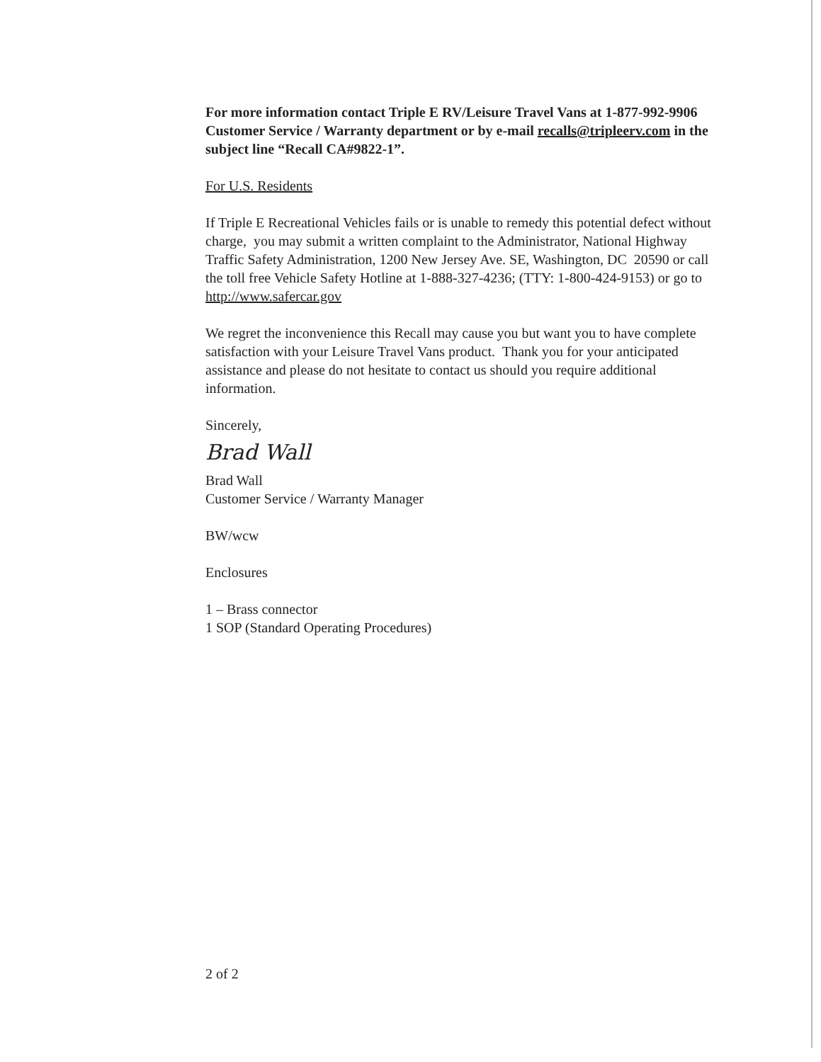For more information contact Triple E RV/Leisure Travel Vans at 1-877-992-9906 Customer Service / Warranty department or by e-mail recalls@tripleerv.com in the subject line “Recall CA#9822-1”.
For U.S. Residents
If Triple E Recreational Vehicles fails or is unable to remedy this potential defect without charge, you may submit a written complaint to the Administrator, National Highway Traffic Safety Administration, 1200 New Jersey Ave. SE, Washington, DC 20590 or call the toll free Vehicle Safety Hotline at 1-888-327-4236; (TTY: 1-800-424-9153) or go to http://www.safercar.gov
We regret the inconvenience this Recall may cause you but want you to have complete satisfaction with your Leisure Travel Vans product. Thank you for your anticipated assistance and please do not hesitate to contact us should you require additional information.
Sincerely,
Brad Wall
Brad Wall
Customer Service / Warranty Manager
BW/wcw
Enclosures
1 – Brass connector
1 SOP (Standard Operating Procedures)
2 of 2